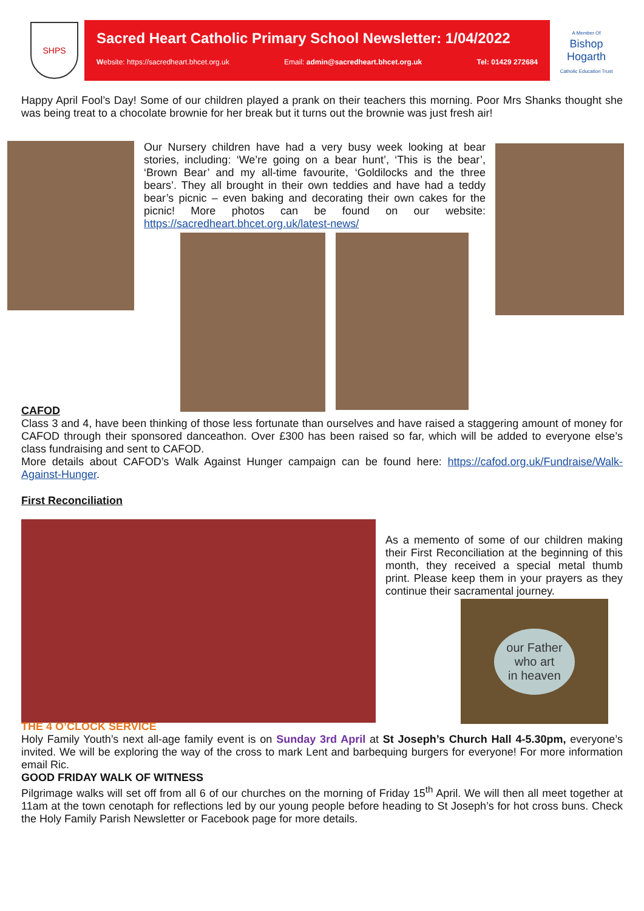SHPS
Sacred Heart Catholic Primary School Newsletter: 1/04/2022
Website: https://sacredheart.bhcet.org.uk Email: admin@sacredheart.bhcet.org.uk Tel: 01429 272684
A Member Of
Bishop
Hogarth
Catholic Education Trust
Happy April Fool’s Day! Some of our children played a prank on their teachers this morning. Poor Mrs Shanks thought she was being treat to a chocolate brownie for her break but it turns out the brownie was just fresh air!
Our Nursery children have had a very busy week looking at bear stories, including: ‘We’re going on a bear hunt’, ‘This is the bear’, ‘Brown Bear’ and my all-time favourite, ‘Goldilocks and the three bears’. They all brought in their own teddies and have had a teddy bear’s picnic – even baking and decorating their own cakes for the picnic! More photos can be found on our website: https://sacredheart.bhcet.org.uk/latest-news/
CAFOD
Class 3 and 4, have been thinking of those less fortunate than ourselves and have raised a staggering amount of money for CAFOD through their sponsored danceathon. Over £300 has been raised so far, which will be added to everyone else’s class fundraising and sent to CAFOD.
More details about CAFOD’s Walk Against Hunger campaign can be found here: https://cafod.org.uk/Fundraise/Walk-Against-Hunger.
First Reconciliation
As a memento of some of our children making their First Reconciliation at the beginning of this month, they received a special metal thumb print. Please keep them in your prayers as they continue their sacramental journey.
our Father
who art
in heaven
THE 4 O’CLOCK SERVICE
Holy Family Youth’s next all-age family event is on Sunday 3rd April at St Joseph’s Church Hall 4-5.30pm, everyone’s invited. We will be exploring the way of the cross to mark Lent and barbequing burgers for everyone! For more information email Ric.
GOOD FRIDAY WALK OF WITNESS
Pilgrimage walks will set off from all 6 of our churches on the morning of Friday 15<sup>th</sup> April. We will then all meet together at 11am at the town cenotaph for reflections led by our young people before heading to St Joseph’s for hot cross buns. Check the Holy Family Parish Newsletter or Facebook page for more details.